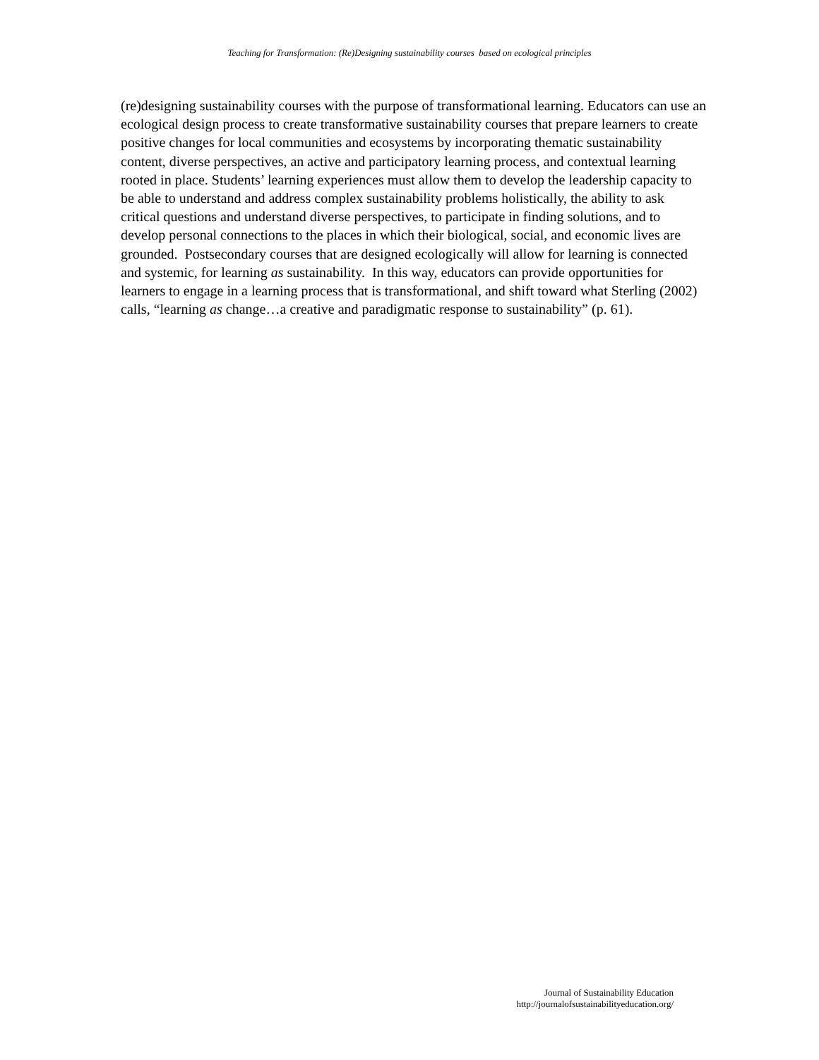Teaching for Transformation: (Re)Designing sustainability courses based on ecological principles
(re)designing sustainability courses with the purpose of transformational learning. Educators can use an ecological design process to create transformative sustainability courses that prepare learners to create positive changes for local communities and ecosystems by incorporating thematic sustainability content, diverse perspectives, an active and participatory learning process, and contextual learning rooted in place. Students’ learning experiences must allow them to develop the leadership capacity to be able to understand and address complex sustainability problems holistically, the ability to ask critical questions and understand diverse perspectives, to participate in finding solutions, and to develop personal connections to the places in which their biological, social, and economic lives are grounded. Postsecondary courses that are designed ecologically will allow for learning is connected and systemic, for learning as sustainability. In this way, educators can provide opportunities for learners to engage in a learning process that is transformational, and shift toward what Sterling (2002) calls, “learning as change…a creative and paradigmatic response to sustainability” (p. 61).
Journal of Sustainability Education
http://journalofsustainabilityeducation.org/